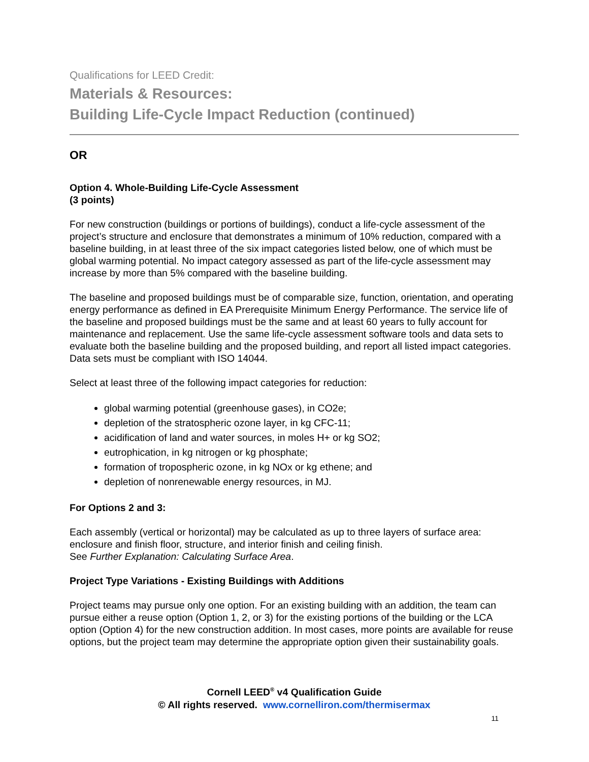Qualifications for LEED Credit:
Materials & Resources:
Building Life-Cycle Impact Reduction (continued)
OR
Option 4. Whole-Building Life-Cycle Assessment
(3 points)
For new construction (buildings or portions of buildings), conduct a life-cycle assessment of the project’s structure and enclosure that demonstrates a minimum of 10% reduction, compared with a baseline building, in at least three of the six impact categories listed below, one of which must be global warming potential. No impact category assessed as part of the life-cycle assessment may increase by more than 5% compared with the baseline building.
The baseline and proposed buildings must be of comparable size, function, orientation, and operating energy performance as defined in EA Prerequisite Minimum Energy Performance. The service life of the baseline and proposed buildings must be the same and at least 60 years to fully account for maintenance and replacement. Use the same life-cycle assessment software tools and data sets to evaluate both the baseline building and the proposed building, and report all listed impact categories. Data sets must be compliant with ISO 14044.
Select at least three of the following impact categories for reduction:
global warming potential (greenhouse gases), in CO2e;
depletion of the stratospheric ozone layer, in kg CFC-11;
acidification of land and water sources, in moles H+ or kg SO2;
eutrophication, in kg nitrogen or kg phosphate;
formation of tropospheric ozone, in kg NOx or kg ethene; and
depletion of nonrenewable energy resources, in MJ.
For Options 2 and 3:
Each assembly (vertical or horizontal) may be calculated as up to three layers of surface area: enclosure and finish floor, structure, and interior finish and ceiling finish.
See Further Explanation: Calculating Surface Area.
Project Type Variations - Existing Buildings with Additions
Project teams may pursue only one option. For an existing building with an addition, the team can pursue either a reuse option (Option 1, 2, or 3) for the existing portions of the building or the LCA option (Option 4) for the new construction addition. In most cases, more points are available for reuse options, but the project team may determine the appropriate option given their sustainability goals.
Cornell LEED<sup>®</sup> v4 Qualification Guide
© All rights reserved. www.cornelliron.com/thermisermax
11